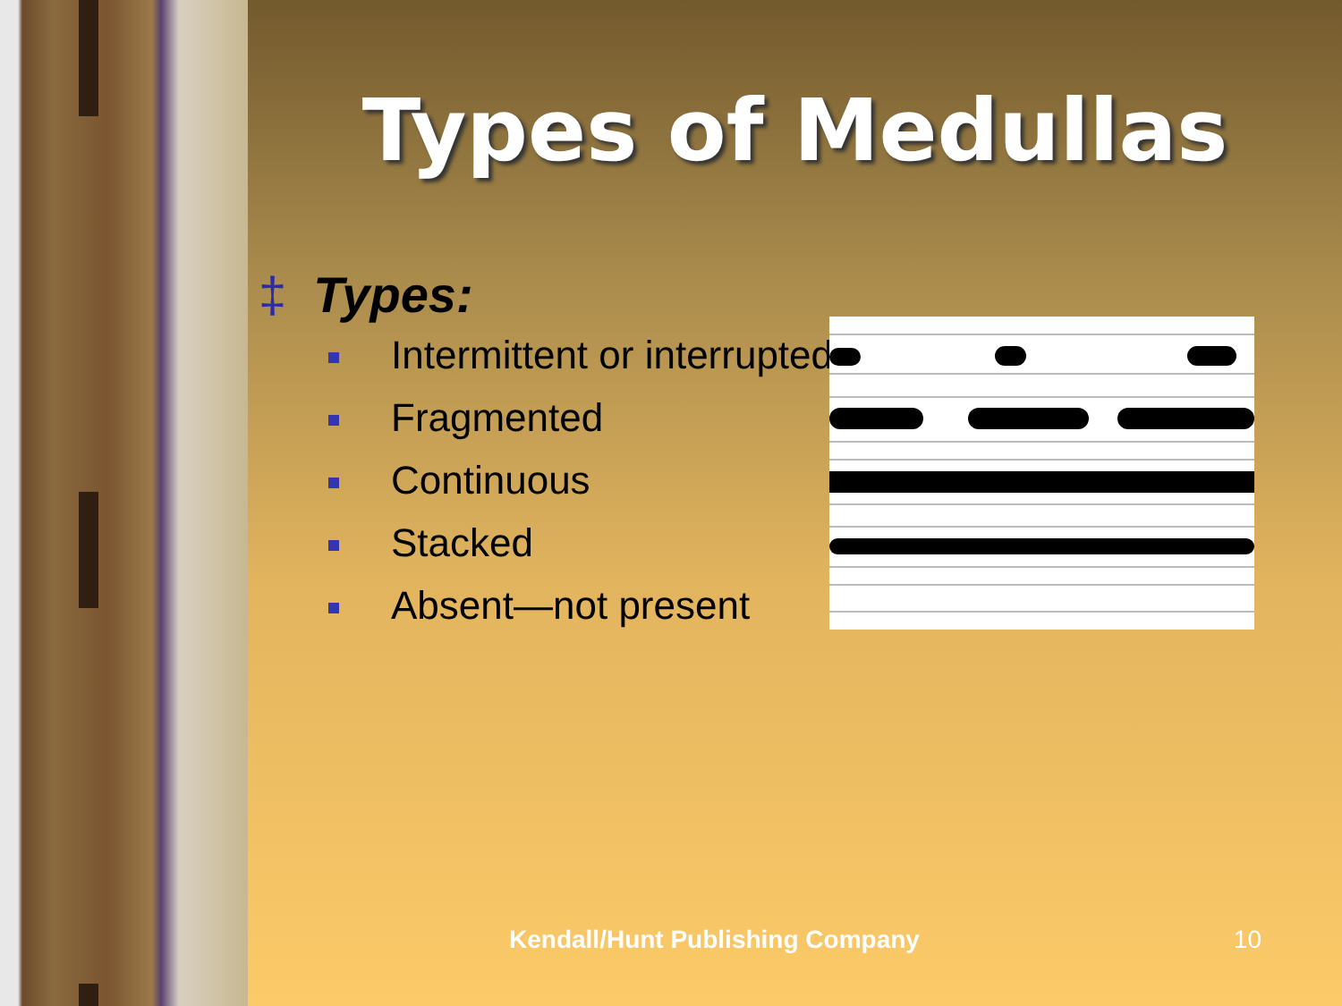Types of Medullas
‡ Types:
Intermittent or interrupted
Fragmented
Continuous
Stacked
Absent—not present
Kendall/Hunt Publishing Company 10